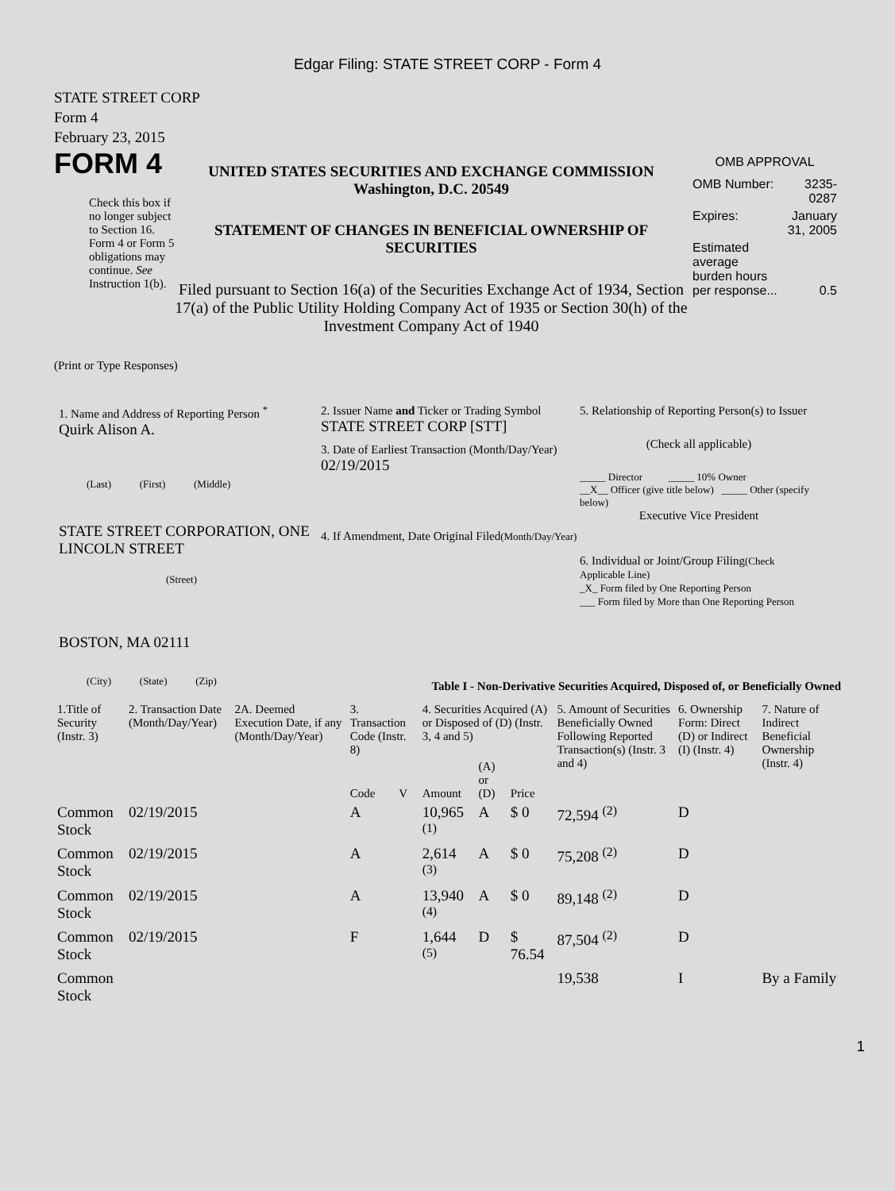Edgar Filing: STATE STREET CORP - Form 4
STATE STREET CORP
Form 4
February 23, 2015
FORM 4
Check this box if no longer subject to Section 16. Form 4 or Form 5 obligations may continue. See Instruction 1(b).
UNITED STATES SECURITIES AND EXCHANGE COMMISSION
Washington, D.C. 20549
STATEMENT OF CHANGES IN BENEFICIAL OWNERSHIP OF SECURITIES
Filed pursuant to Section 16(a) of the Securities Exchange Act of 1934, Section 17(a) of the Public Utility Holding Company Act of 1935 or Section 30(h) of the Investment Company Act of 1940
OMB APPROVAL
| OMB Number: | 3235-0287 |
| Expires: | January 31, 2005 |
| Estimated average burden hours per response... | 0.5 |
(Print or Type Responses)
1. Name and Address of Reporting Person <sup>*</sup>
Quirk Alison A.
(Last) (First) (Middle)
STATE STREET CORPORATION, ONE LINCOLN STREET
(Street)
BOSTON, MA 02111
(City) (State) (Zip)
2. Issuer Name and Ticker or Trading Symbol
STATE STREET CORP [STT]
3. Date of Earliest Transaction (Month/Day/Year)
02/19/2015
4. If Amendment, Date Original Filed(Month/Day/Year)
5. Relationship of Reporting Person(s) to Issuer
(Check all applicable)
_____ Director _____ 10% Owner
__X__ Officer (give title below) _____ Other (specify below)
Executive Vice President
6. Individual or Joint/Group Filing(Check Applicable Line)
_X_ Form filed by One Reporting Person
___ Form filed by More than One Reporting Person
Table I - Non-Derivative Securities Acquired, Disposed of, or Beneficially Owned
| 1.Title of Security (Instr. 3) | 2. Transaction Date (Month/Day/Year) | 2A. Deemed Execution Date, if any (Month/Day/Year) | 3. Transaction Code (Instr. 8) | | 4. Securities Acquired (A) or Disposed of (D) (Instr. 3, 4 and 5) | | | 5. Amount of Securities Beneficially Owned Following Reported Transaction(s) (Instr. 3 and 4) | 6. Ownership Form: Direct (D) or Indirect (I) (Instr. 4) | 7. Nature of Indirect Beneficial Ownership (Instr. 4) |
| --- | --- | --- | --- | --- | --- | --- | --- | --- | --- | --- |
| | | | Code | V | Amount | (A) or (D) | Price | | | |
| Common Stock | 02/19/2015 | | A | | 10,965 <sup>(1)</sup> | A | $ 0 | 72,594 <sup>(2)</sup> | D | |
| Common Stock | 02/19/2015 | | A | | 2,614 <sup>(3)</sup> | A | $ 0 | 75,208 <sup>(2)</sup> | D | |
| Common Stock | 02/19/2015 | | A | | 13,940 <sup>(4)</sup> | A | $ 0 | 89,148 <sup>(2)</sup> | D | |
| Common Stock | 02/19/2015 | | F | | 1,644 <sup>(5)</sup> | D | $ 76.54 | 87,504 <sup>(2)</sup> | D | |
| Common Stock | | | | | | | | 19,538 | I | By a Family |
1